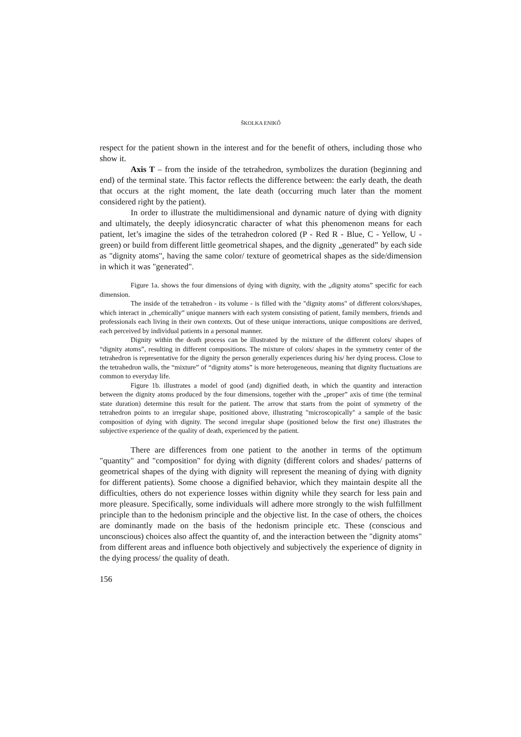ŠKOLKA ENIKŐ
respect for the patient shown in the interest and for the benefit of others, including those who show it.
Axis T – from the inside of the tetrahedron, symbolizes the duration (beginning and end) of the terminal state. This factor reflects the difference between: the early death, the death that occurs at the right moment, the late death (occurring much later than the moment considered right by the patient).
In order to illustrate the multidimensional and dynamic nature of dying with dignity and ultimately, the deeply idiosyncratic character of what this phenomenon means for each patient, let’s imagine the sides of the tetrahedron colored (P - Red R - Blue, C - Yellow, U - green) or build from different little geometrical shapes, and the dignity „generated” by each side as "dignity atoms", having the same color/ texture of geometrical shapes as the side/dimension in which it was "generated".
Figure 1a. shows the four dimensions of dying with dignity, with the „dignity atoms” specific for each dimension.
The inside of the tetrahedron - its volume - is filled with the "dignity atoms" of different colors/shapes, which interact in „chemically” unique manners with each system consisting of patient, family members, friends and professionals each living in their own contexts. Out of these unique interactions, unique compositions are derived, each perceived by individual patients in a personal manner.
Dignity within the death process can be illustrated by the mixture of the different colors/ shapes of “dignity atoms”, resulting in different compositions. The mixture of colors/ shapes in the symmetry center of the tetrahedron is representative for the dignity the person generally experiences during his/ her dying process. Close to the tetrahedron walls, the “mixture” of “dignity atoms” is more heterogeneous, meaning that dignity fluctuations are common to everyday life.
Figure 1b. illustrates a model of good (and) dignified death, in which the quantity and interaction between the dignity atoms produced by the four dimensions, together with the „proper” axis of time (the terminal state duration) determine this result for the patient. The arrow that starts from the point of symmetry of the tetrahedron points to an irregular shape, positioned above, illustrating "microscopically" a sample of the basic composition of dying with dignity. The second irregular shape (positioned below the first one) illustrates the subjective experience of the quality of death, experienced by the patient.
There are differences from one patient to the another in terms of the optimum "quantity" and "composition" for dying with dignity (different colors and shades/ patterns of geometrical shapes of the dying with dignity will represent the meaning of dying with dignity for different patients). Some choose a dignified behavior, which they maintain despite all the difficulties, others do not experience losses within dignity while they search for less pain and more pleasure. Specifically, some individuals will adhere more strongly to the wish fulfillment principle than to the hedonism principle and the objective list. In the case of others, the choices are dominantly made on the basis of the hedonism principle etc. These (conscious and unconscious) choices also affect the quantity of, and the interaction between the "dignity atoms" from different areas and influence both objectively and subjectively the experience of dignity in the dying process/ the quality of death.
156